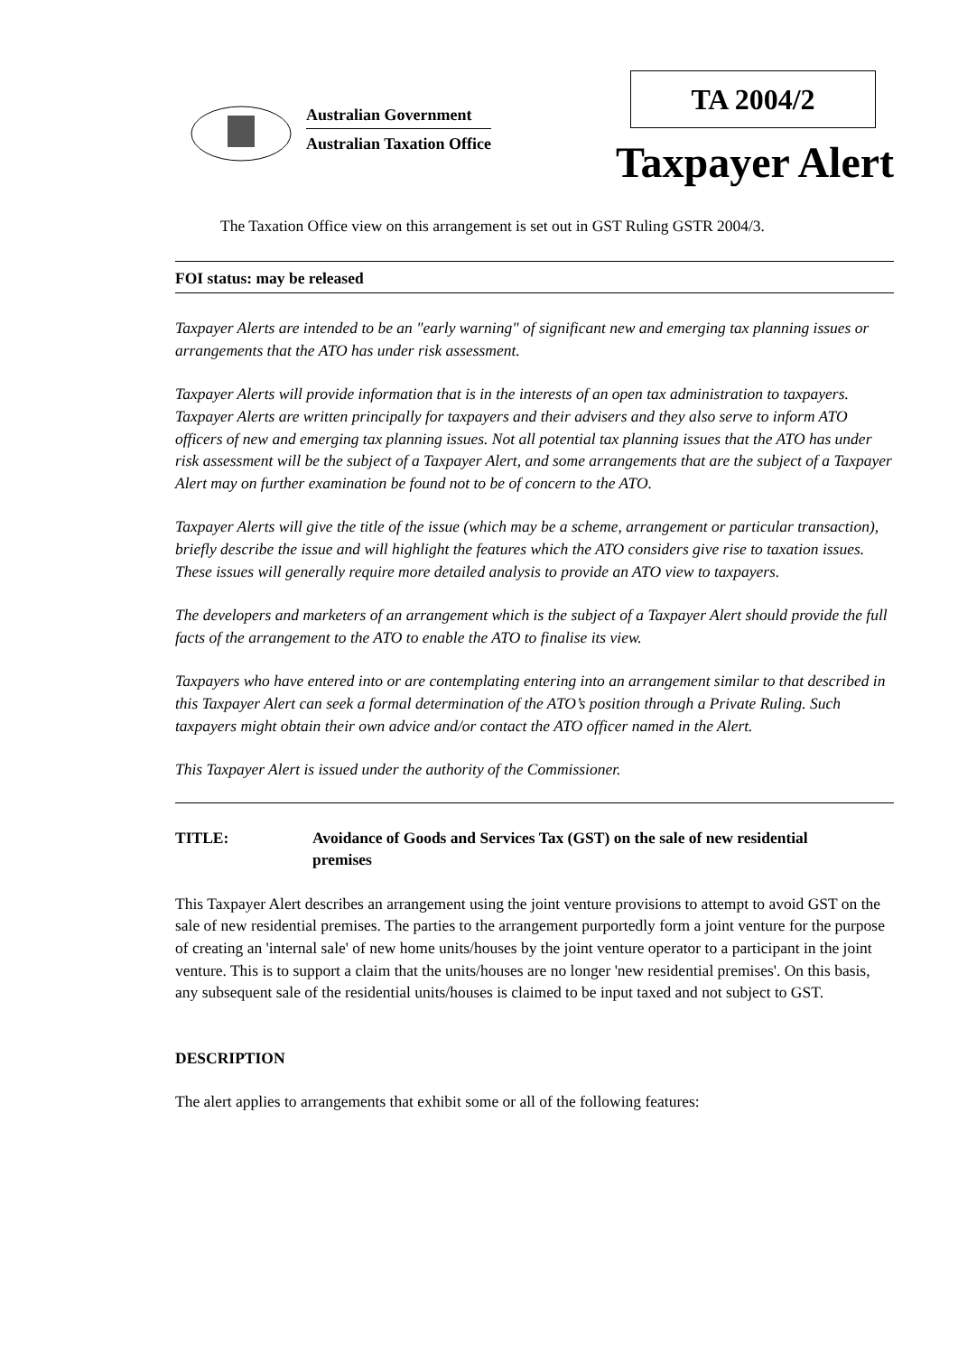Australian Government
Australian Taxation Office
TA 2004/2
Taxpayer Alert
The Taxation Office view on this arrangement is set out in GST Ruling GSTR 2004/3.
FOI status: may be released
Taxpayer Alerts are intended to be an "early warning" of significant new and emerging tax planning issues or arrangements that the ATO has under risk assessment.
Taxpayer Alerts will provide information that is in the interests of an open tax administration to taxpayers. Taxpayer Alerts are written principally for taxpayers and their advisers and they also serve to inform ATO officers of new and emerging tax planning issues. Not all potential tax planning issues that the ATO has under risk assessment will be the subject of a Taxpayer Alert, and some arrangements that are the subject of a Taxpayer Alert may on further examination be found not to be of concern to the ATO.
Taxpayer Alerts will give the title of the issue (which may be a scheme, arrangement or particular transaction), briefly describe the issue and will highlight the features which the ATO considers give rise to taxation issues. These issues will generally require more detailed analysis to provide an ATO view to taxpayers.
The developers and marketers of an arrangement which is the subject of a Taxpayer Alert should provide the full facts of the arrangement to the ATO to enable the ATO to finalise its view.
Taxpayers who have entered into or are contemplating entering into an arrangement similar to that described in this Taxpayer Alert can seek a formal determination of the ATO’s position through a Private Ruling. Such taxpayers might obtain their own advice and/or contact the ATO officer named in the Alert.
This Taxpayer Alert is issued under the authority of the Commissioner.
TITLE: Avoidance of Goods and Services Tax (GST) on the sale of new residential premises
This Taxpayer Alert describes an arrangement using the joint venture provisions to attempt to avoid GST on the sale of new residential premises. The parties to the arrangement purportedly form a joint venture for the purpose of creating an 'internal sale' of new home units/houses by the joint venture operator to a participant in the joint venture. This is to support a claim that the units/houses are no longer 'new residential premises'. On this basis, any subsequent sale of the residential units/houses is claimed to be input taxed and not subject to GST.
DESCRIPTION
The alert applies to arrangements that exhibit some or all of the following features: